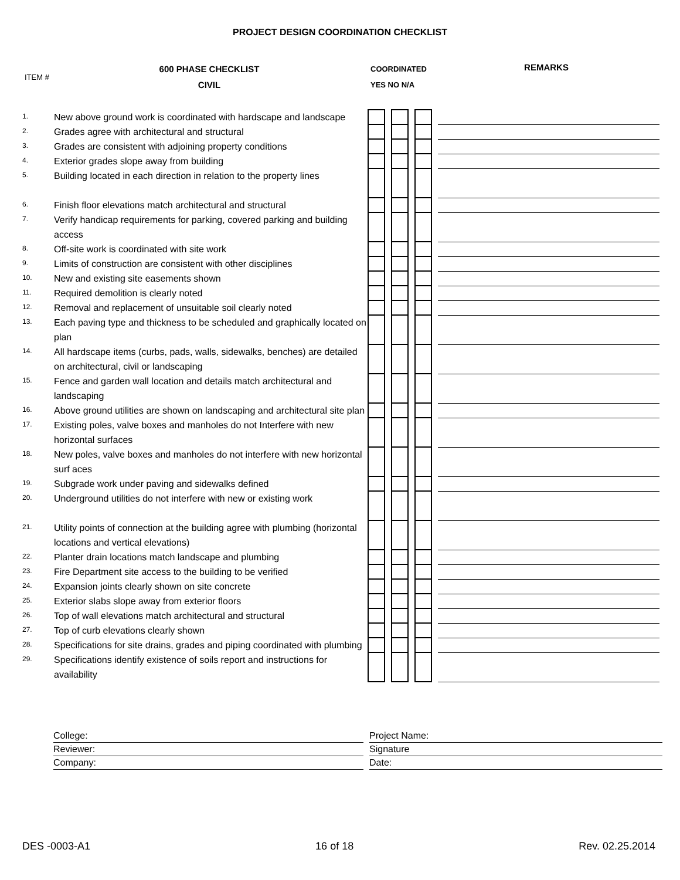PROJECT DESIGN COORDINATION CHECKLIST
ITEM #
600 PHASE CHECKLIST
CIVIL
COORDINATED
YES NO N/A
REMARKS
| 1. | New above ground work is coordinated with hardscape and landscape | | | | | | | |
| 2. | Grades agree with architectural and structural | | | | | | | |
| 3. | Grades are consistent with adjoining property conditions | | | | | | | |
| 4. | Exterior grades slope away from building | | | | | | | |
| 5. | Building located in each direction in relation to the property lines | | | | | | | |
| 6. | Finish floor elevations match architectural and structural | | | | | | | |
| 7. | Verify handicap requirements for parking, covered parking and building access | | | | | | | |
| 8. | Off-site work is coordinated with site work | | | | | | | |
| 9. | Limits of construction are consistent with other disciplines | | | | | | | |
| 10. | New and existing site easements shown | | | | | | | |
| 11. | Required demolition is clearly noted | | | | | | | |
| 12. | Removal and replacement of unsuitable soil clearly noted | | | | | | | |
| 13. | Each paving type and thickness to be scheduled and graphically located on plan | | | | | | | |
| 14. | All hardscape items (curbs, pads, walls, sidewalks, benches) are detailed on architectural, civil or landscaping | | | | | | | |
| 15. | Fence and garden wall location and details match architectural and landscaping | | | | | | | |
| 16. | Above ground utilities are shown on landscaping and architectural site plan | | | | | | | |
| 17. | Existing poles, valve boxes and manholes do not Interfere with new horizontal surfaces | | | | | | | |
| 18. | New poles, valve boxes and manholes do not interfere with new horizontal surf aces | | | | | | | |
| 19. | Subgrade work under paving and sidewalks defined | | | | | | | |
| 20. | Underground utilities do not interfere with new or existing work | | | | | | | |
| 21. | Utility points of connection at the building agree with plumbing (horizontal locations and vertical elevations) | | | | | | | |
| 22. | Planter drain locations match landscape and plumbing | | | | | | | |
| 23. | Fire Department site access to the building to be verified | | | | | | | |
| 24. | Expansion joints clearly shown on site concrete | | | | | | | |
| 25. | Exterior slabs slope away from exterior floors | | | | | | | |
| 26. | Top of wall elevations match architectural and structural | | | | | | | |
| 27. | Top of curb elevations clearly shown | | | | | | | |
| 28. | Specifications for site drains, grades and piping coordinated with plumbing | | | | | | | |
| 29. | Specifications identify existence of soils report and instructions for availability | | | | | | | |
College:
Project Name:
Reviewer:
Signature
Company:
Date:
DES -0003-A1 16 of 18 Rev. 02.25.2014